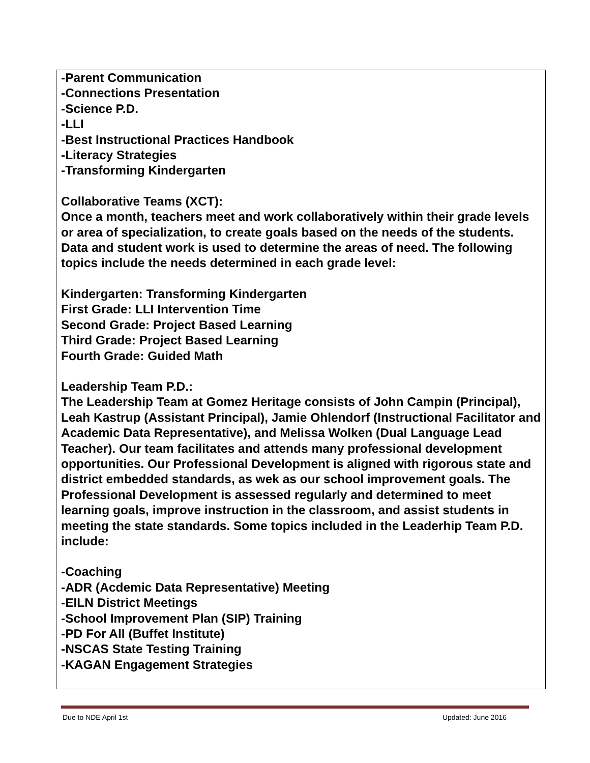-Parent Communication
-Connections Presentation
-Science P.D.
-LLI
-Best Instructional Practices Handbook
-Literacy Strategies
-Transforming Kindergarten
Collaborative Teams (XCT):
Once a month, teachers meet and work collaboratively within their grade levels or area of specialization, to create goals based on the needs of the students. Data and student work is used to determine the areas of need. The following topics include the needs determined in each grade level:
Kindergarten: Transforming Kindergarten
First Grade: LLI Intervention Time
Second Grade: Project Based Learning
Third Grade: Project Based Learning
Fourth Grade: Guided Math
Leadership Team P.D.:
The Leadership Team at Gomez Heritage consists of John Campin (Principal), Leah Kastrup (Assistant Principal), Jamie Ohlendorf (Instructional Facilitator and Academic Data Representative), and Melissa Wolken (Dual Language Lead Teacher). Our team facilitates and attends many professional development opportunities. Our Professional Development is aligned with rigorous state and district embedded standards, as wek as our school improvement goals. The Professional Development is assessed regularly and determined to meet learning goals, improve instruction in the classroom, and assist students in meeting the state standards. Some topics included in the Leaderhip Team P.D. include:
-Coaching
-ADR (Acdemic Data Representative) Meeting
-EILN District Meetings
-School Improvement Plan (SIP) Training
-PD For All (Buffet Institute)
-NSCAS State Testing Training
-KAGAN Engagement Strategies
Due to NDE April 1st Updated: June 2016